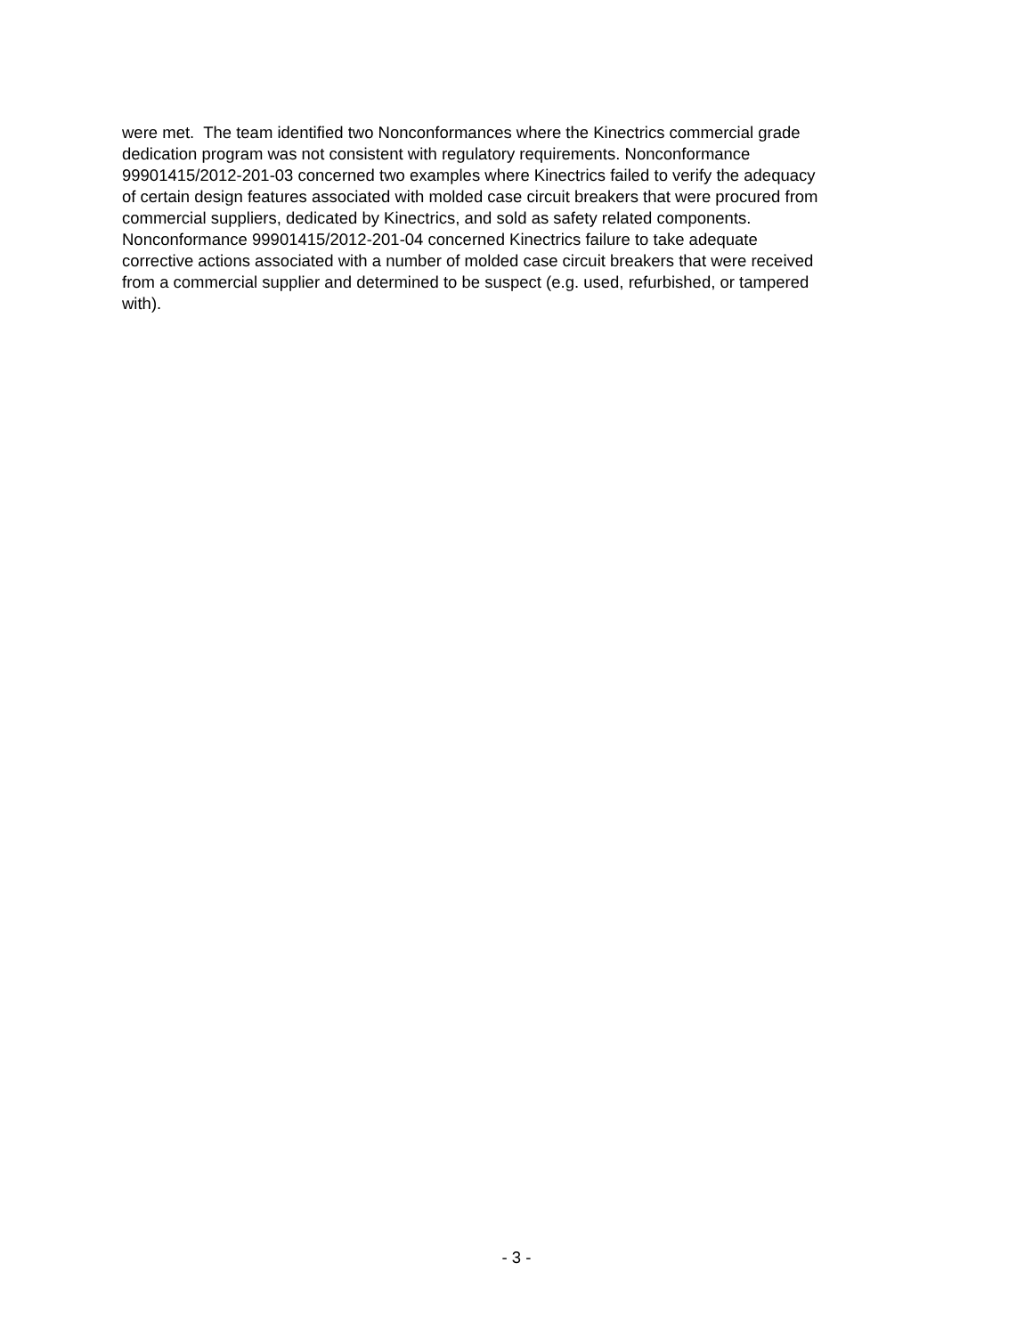were met. The team identified two Nonconformances where the Kinectrics commercial grade
dedication program was not consistent with regulatory requirements. Nonconformance
99901415/2012-201-03 concerned two examples where Kinectrics failed to verify the adequacy
of certain design features associated with molded case circuit breakers that were procured from
commercial suppliers, dedicated by Kinectrics, and sold as safety related components.
Nonconformance 99901415/2012-201-04 concerned Kinectrics failure to take adequate
corrective actions associated with a number of molded case circuit breakers that were received
from a commercial supplier and determined to be suspect (e.g. used, refurbished, or tampered
with).
- 3 -